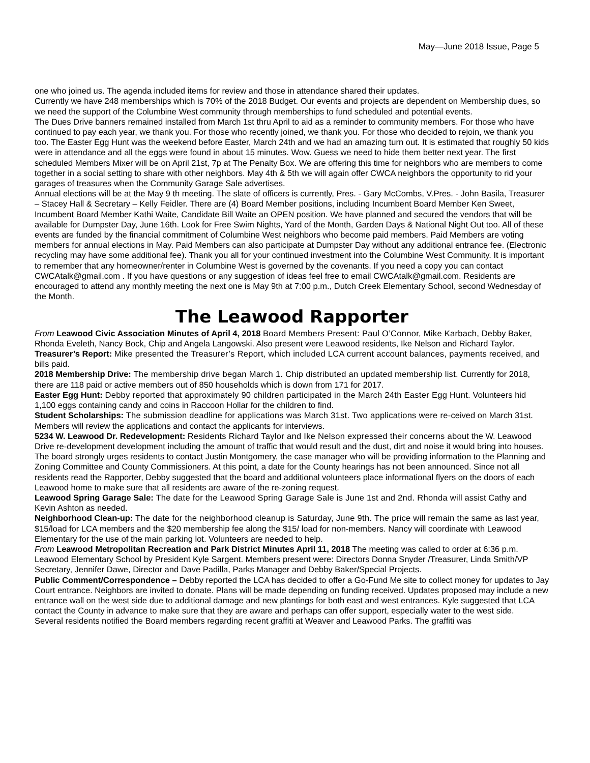May—June 2018 Issue, Page 5
one who joined us. The agenda included items for review and those in attendance shared their updates.
Currently we have 248 memberships which is 70% of the 2018 Budget. Our events and projects are dependent on Membership dues, so we need the support of the Columbine West community through memberships to fund scheduled and potential events.
The Dues Drive banners remained installed from March 1st thru April to aid as a reminder to community members. For those who have continued to pay each year, we thank you. For those who recently joined, we thank you. For those who decided to rejoin, we thank you too. The Easter Egg Hunt was the weekend before Easter, March 24th and we had an amazing turn out. It is estimated that roughly 50 kids were in attendance and all the eggs were found in about 15 minutes. Wow. Guess we need to hide them better next year. The first scheduled Members Mixer will be on April 21st, 7p at The Penalty Box. We are offering this time for neighbors who are members to come together in a social setting to share with other neighbors. May 4th & 5th we will again offer CWCA neighbors the opportunity to rid your garages of treasures when the Community Garage Sale advertises.
Annual elections will be at the May 9 th meeting. The slate of officers is currently, Pres. - Gary McCombs, V.Pres. - John Basila, Treasurer – Stacey Hall & Secretary – Kelly Feidler. There are (4) Board Member positions, including Incumbent Board Member Ken Sweet, Incumbent Board Member Kathi Waite, Candidate Bill Waite an OPEN position. We have planned and secured the vendors that will be available for Dumpster Day, June 16th. Look for Free Swim Nights, Yard of the Month, Garden Days & National Night Out too. All of these events are funded by the financial commitment of Columbine West neighbors who become paid members. Paid Members are voting members for annual elections in May. Paid Members can also participate at Dumpster Day without any additional entrance fee. (Electronic recycling may have some additional fee). Thank you all for your continued investment into the Columbine West Community. It is important to remember that any homeowner/renter in Columbine West is governed by the covenants. If you need a copy you can contact CWCAtalk@gmail.com . If you have questions or any suggestion of ideas feel free to email CWCAtalk@gmail.com. Residents are encouraged to attend any monthly meeting the next one is May 9th at 7:00 p.m., Dutch Creek Elementary School, second Wednesday of the Month.
The Leawood Rapporter
From Leawood Civic Association Minutes of April 4, 2018 Board Members Present: Paul O’Connor, Mike Karbach, Debby Baker, Rhonda Eveleth, Nancy Bock, Chip and Angela Langowski. Also present were Leawood residents, Ike Nelson and Richard Taylor.
Treasurer’s Report: Mike presented the Treasurer’s Report, which included LCA current account balances, payments received, and bills paid.
2018 Membership Drive: The membership drive began March 1. Chip distributed an updated membership list. Currently for 2018, there are 118 paid or active members out of 850 households which is down from 171 for 2017.
Easter Egg Hunt: Debby reported that approximately 90 children participated in the March 24th Easter Egg Hunt. Volunteers hid 1,100 eggs containing candy and coins in Raccoon Hollar for the children to find.
Student Scholarships: The submission deadline for applications was March 31st. Two applications were re-ceived on March 31st. Members will review the applications and contact the applicants for interviews.
5234 W. Leawood Dr. Redevelopment: Residents Richard Taylor and Ike Nelson expressed their concerns about the W. Leawood Drive re-development development including the amount of traffic that would result and the dust, dirt and noise it would bring into houses. The board strongly urges residents to contact Justin Montgomery, the case manager who will be providing information to the Planning and Zoning Committee and County Commissioners. At this point, a date for the County hearings has not been announced. Since not all residents read the Rapporter, Debby suggested that the board and additional volunteers place informational flyers on the doors of each Leawood home to make sure that all residents are aware of the re-zoning request.
Leawood Spring Garage Sale: The date for the Leawood Spring Garage Sale is June 1st and 2nd. Rhonda will assist Cathy and Kevin Ashton as needed.
Neighborhood Clean-up: The date for the neighborhood cleanup is Saturday, June 9th. The price will remain the same as last year, $15/load for LCA members and the $20 membership fee along the $15/ load for non-members. Nancy will coordinate with Leawood Elementary for the use of the main parking lot. Volunteers are needed to help.
From Leawood Metropolitan Recreation and Park District Minutes April 11, 2018 The meeting was called to order at 6:36 p.m. Leawood Elementary School by President Kyle Sargent. Members present were: Directors Donna Snyder /Treasurer, Linda Smith/VP Secretary, Jennifer Dawe, Director and Dave Padilla, Parks Manager and Debby Baker/Special Projects.
Public Comment/Correspondence – Debby reported the LCA has decided to offer a Go-Fund Me site to collect money for updates to Jay Court entrance. Neighbors are invited to donate. Plans will be made depending on funding received. Updates proposed may include a new entrance wall on the west side due to additional damage and new plantings for both east and west entrances. Kyle suggested that LCA contact the County in advance to make sure that they are aware and perhaps can offer support, especially water to the west side.
Several residents notified the Board members regarding recent graffiti at Weaver and Leawood Parks. The graffiti was